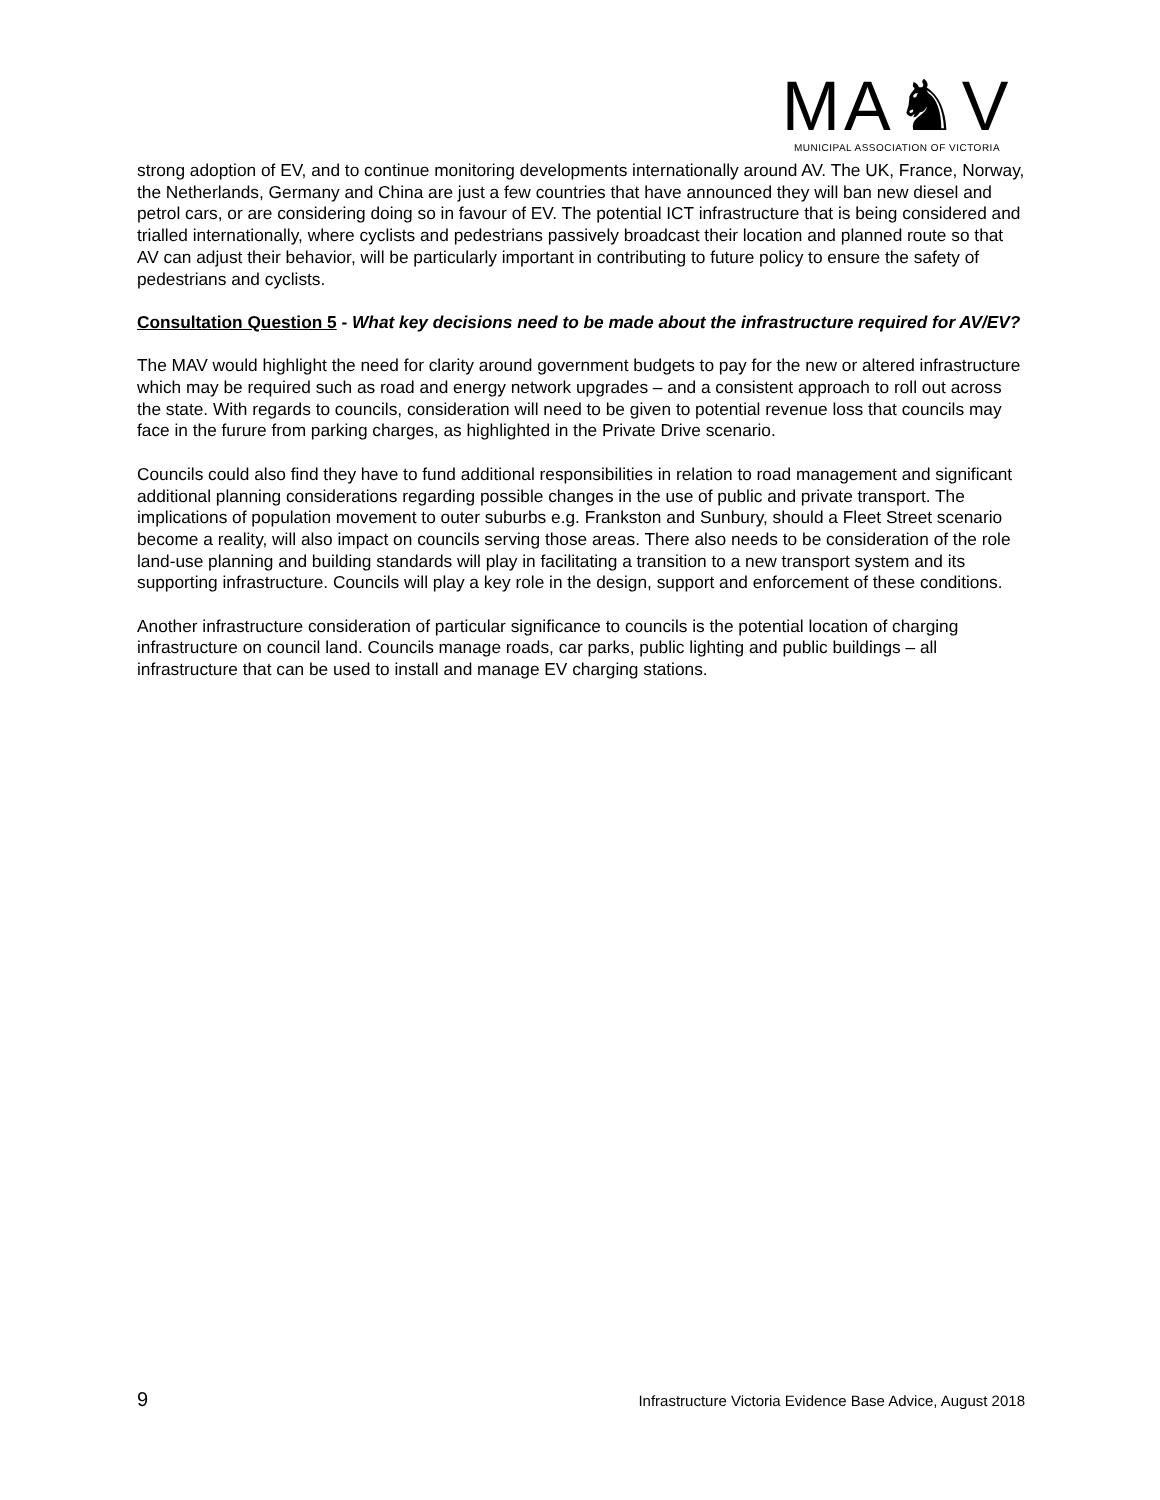MA♞V
MUNICIPAL ASSOCIATION OF VICTORIA
strong adoption of EV, and to continue monitoring developments internationally around AV. The UK, France, Norway, the Netherlands, Germany and China are just a few countries that have announced they will ban new diesel and petrol cars, or are considering doing so in favour of EV. The potential ICT infrastructure that is being considered and trialled internationally, where cyclists and pedestrians passively broadcast their location and planned route so that AV can adjust their behavior, will be particularly important in contributing to future policy to ensure the safety of pedestrians and cyclists.
Consultation Question 5 - What key decisions need to be made about the infrastructure required for AV/EV?
The MAV would highlight the need for clarity around government budgets to pay for the new or altered infrastructure which may be required such as road and energy network upgrades – and a consistent approach to roll out across the state. With regards to councils, consideration will need to be given to potential revenue loss that councils may face in the furure from parking charges, as highlighted in the Private Drive scenario.
Councils could also find they have to fund additional responsibilities in relation to road management and significant additional planning considerations regarding possible changes in the use of public and private transport. The implications of population movement to outer suburbs e.g. Frankston and Sunbury, should a Fleet Street scenario become a reality, will also impact on councils serving those areas. There also needs to be consideration of the role land-use planning and building standards will play in facilitating a transition to a new transport system and its supporting infrastructure. Councils will play a key role in the design, support and enforcement of these conditions.
Another infrastructure consideration of particular significance to councils is the potential location of charging infrastructure on council land. Councils manage roads, car parks, public lighting and public buildings – all infrastructure that can be used to install and manage EV charging stations.
9 Infrastructure Victoria Evidence Base Advice, August 2018